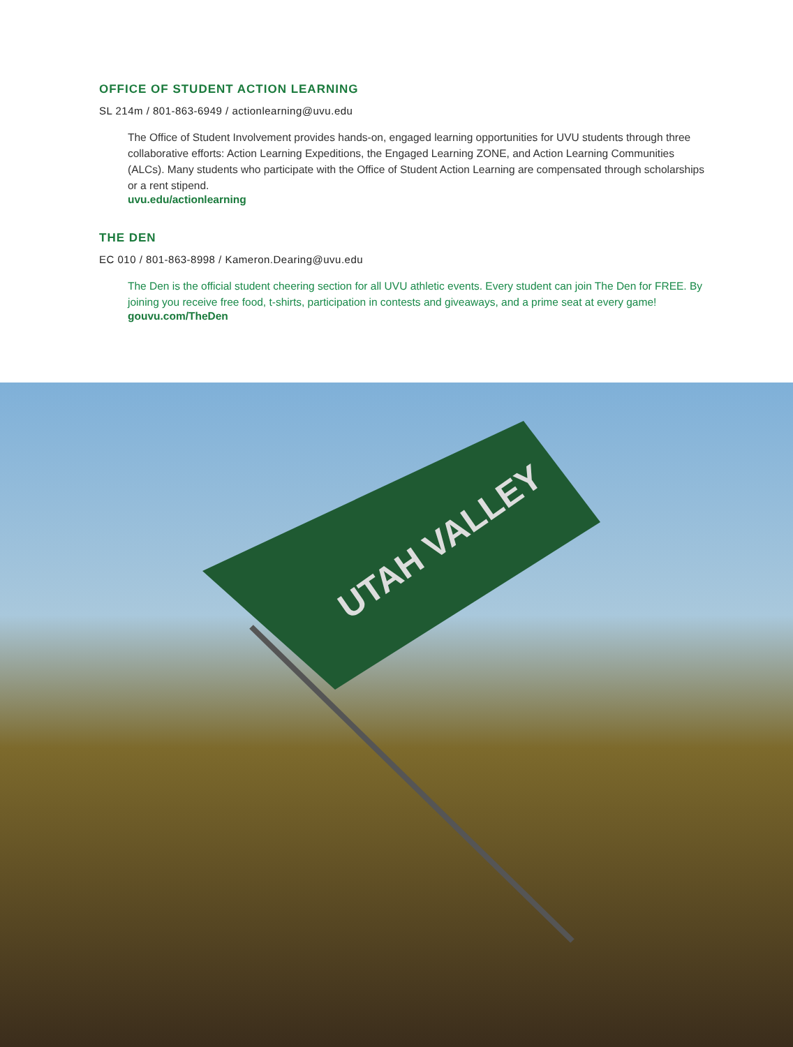OFFICE OF STUDENT ACTION LEARNING
SL 214m / 801-863-6949 / actionlearning@uvu.edu
The Office of Student Involvement provides hands-on, engaged learning opportunities for UVU students through three collaborative efforts: Action Learning Expeditions, the Engaged Learning ZONE, and Action Learning Communities (ALCs). Many students who participate with the Office of Student Action Learning are compensated through scholarships or a rent stipend.
uvu.edu/actionlearning
THE DEN
EC 010 / 801-863-8998 / Kameron.Dearing@uvu.edu
The Den is the official student cheering section for all UVU athletic events. Every student can join The Den for FREE. By joining you receive free food, t-shirts, participation in contests and giveaways, and a prime seat at every game!
gouvu.com/TheDen
UTAH VALLEY